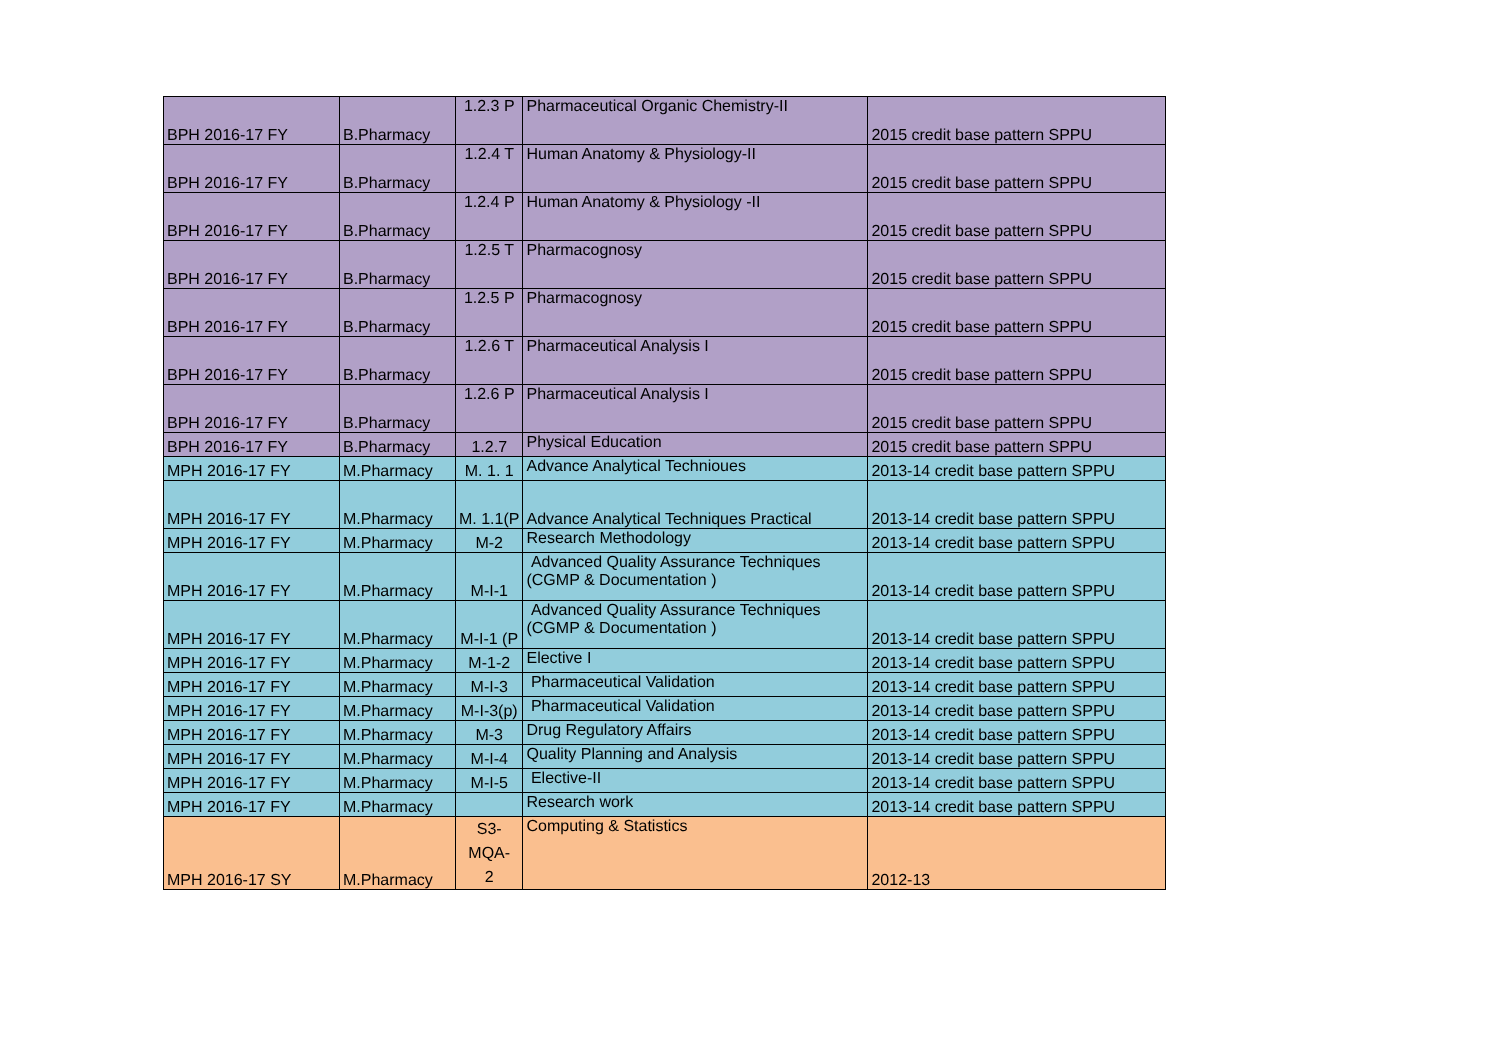| BPH 2016-17 FY | B.Pharmacy | 1.2.3 P | Pharmaceutical Organic Chemistry-II | 2015 credit base pattern SPPU |
| BPH 2016-17 FY | B.Pharmacy | 1.2.4 T | Human Anatomy & Physiology-II | 2015 credit base pattern SPPU |
| BPH 2016-17 FY | B.Pharmacy | 1.2.4 P | Human Anatomy & Physiology -II | 2015 credit base pattern SPPU |
| BPH 2016-17 FY | B.Pharmacy | 1.2.5 T | Pharmacognosy | 2015 credit base pattern SPPU |
| BPH 2016-17 FY | B.Pharmacy | 1.2.5 P | Pharmacognosy | 2015 credit base pattern SPPU |
| BPH 2016-17 FY | B.Pharmacy | 1.2.6 T | Pharmaceutical Analysis I | 2015 credit base pattern SPPU |
| BPH 2016-17 FY | B.Pharmacy | 1.2.6 P | Pharmaceutical Analysis I | 2015 credit base pattern SPPU |
| BPH 2016-17 FY | B.Pharmacy | 1.2.7 | Physical Education | 2015 credit base pattern SPPU |
| MPH 2016-17 FY | M.Pharmacy | M. 1. 1 | Advance Analytical Technioues | 2013-14 credit base pattern SPPU |
| MPH 2016-17 FY | M.Pharmacy | M. 1.1(P | Advance Analytical Techniques Practical | 2013-14 credit base pattern SPPU |
| MPH 2016-17 FY | M.Pharmacy | M-2 | Research Methodology | 2013-14 credit base pattern SPPU |
| MPH 2016-17 FY | M.Pharmacy | M-I-1 | Advanced Quality Assurance Techniques (CGMP & Documentation ) | 2013-14 credit base pattern SPPU |
| MPH 2016-17 FY | M.Pharmacy | M-I-1 (P | Advanced Quality Assurance Techniques (CGMP & Documentation ) | 2013-14 credit base pattern SPPU |
| MPH 2016-17 FY | M.Pharmacy | M-1-2 | Elective I | 2013-14 credit base pattern SPPU |
| MPH 2016-17 FY | M.Pharmacy | M-I-3 | Pharmaceutical Validation | 2013-14 credit base pattern SPPU |
| MPH 2016-17 FY | M.Pharmacy | M-I-3(p) | Pharmaceutical Validation | 2013-14 credit base pattern SPPU |
| MPH 2016-17 FY | M.Pharmacy | M-3 | Drug Regulatory Affairs | 2013-14 credit base pattern SPPU |
| MPH 2016-17 FY | M.Pharmacy | M-I-4 | Quality Planning and Analysis | 2013-14 credit base pattern SPPU |
| MPH 2016-17 FY | M.Pharmacy | M-I-5 | Elective-II | 2013-14 credit base pattern SPPU |
| MPH 2016-17 FY | M.Pharmacy | | Research work | 2013-14 credit base pattern SPPU |
| MPH 2016-17 SY | M.Pharmacy | S3- MQA- 2 | Computing & Statistics | 2012-13 |